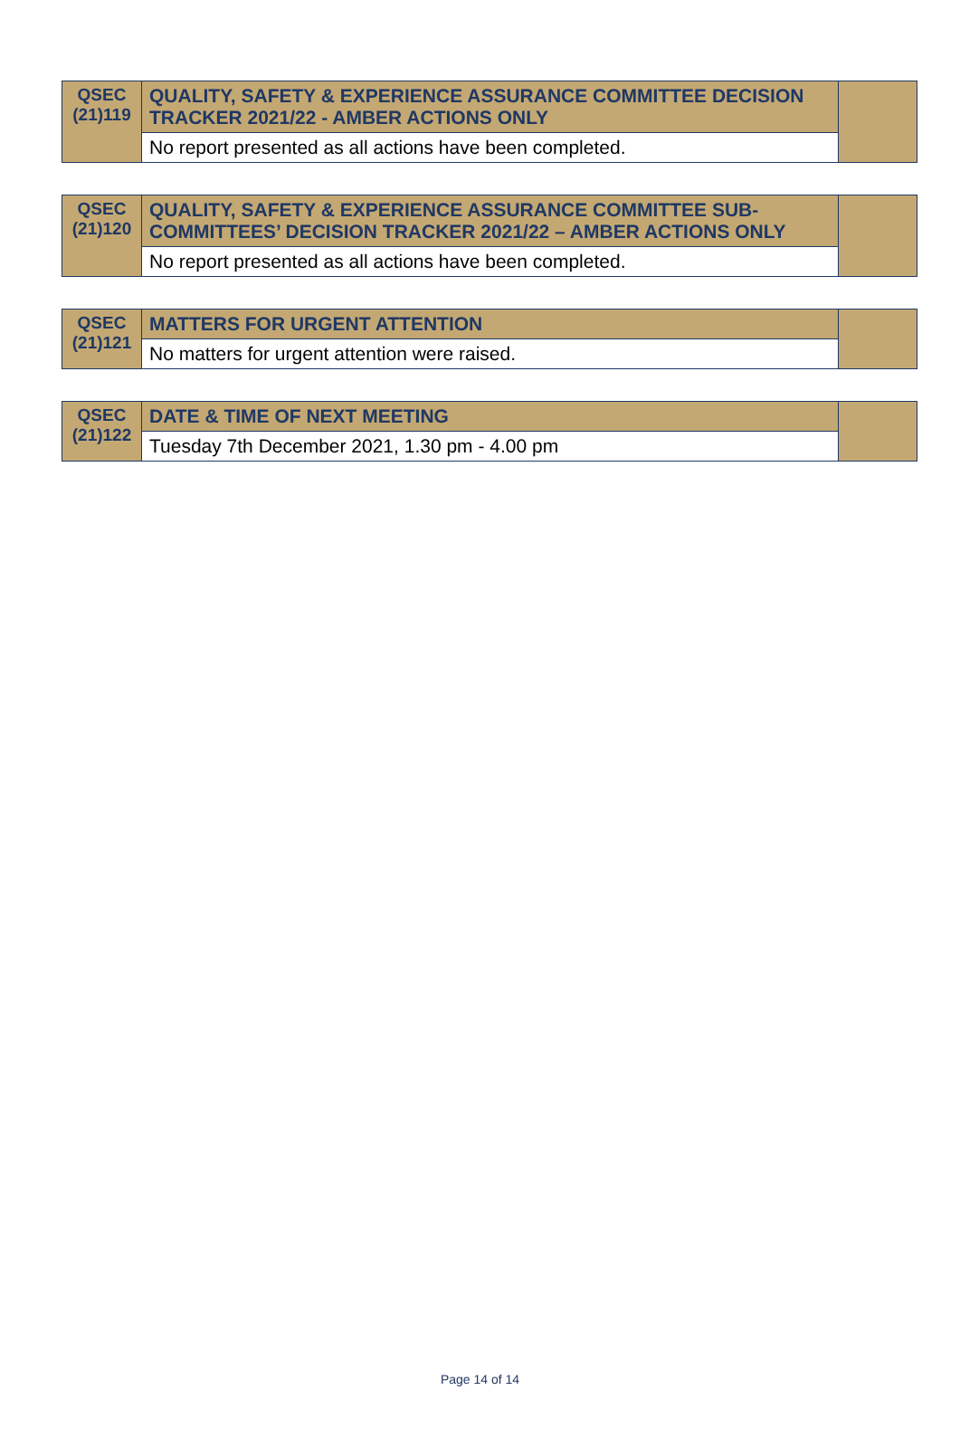| QSEC (21)119 | QUALITY, SAFETY & EXPERIENCE ASSURANCE COMMITTEE DECISION TRACKER 2021/22 - AMBER ACTIONS ONLY | |
| | No report presented as all actions have been completed. | |
| QSEC (21)120 | QUALITY, SAFETY & EXPERIENCE ASSURANCE COMMITTEE SUB-COMMITTEES’ DECISION TRACKER 2021/22 – AMBER ACTIONS ONLY | |
| | No report presented as all actions have been completed. | |
| QSEC (21)121 | MATTERS FOR URGENT ATTENTION | |
| | No matters for urgent attention were raised. | |
| QSEC (21)122 | DATE & TIME OF NEXT MEETING | |
| | Tuesday 7th December 2021, 1.30 pm - 4.00 pm | |
Page 14 of 14